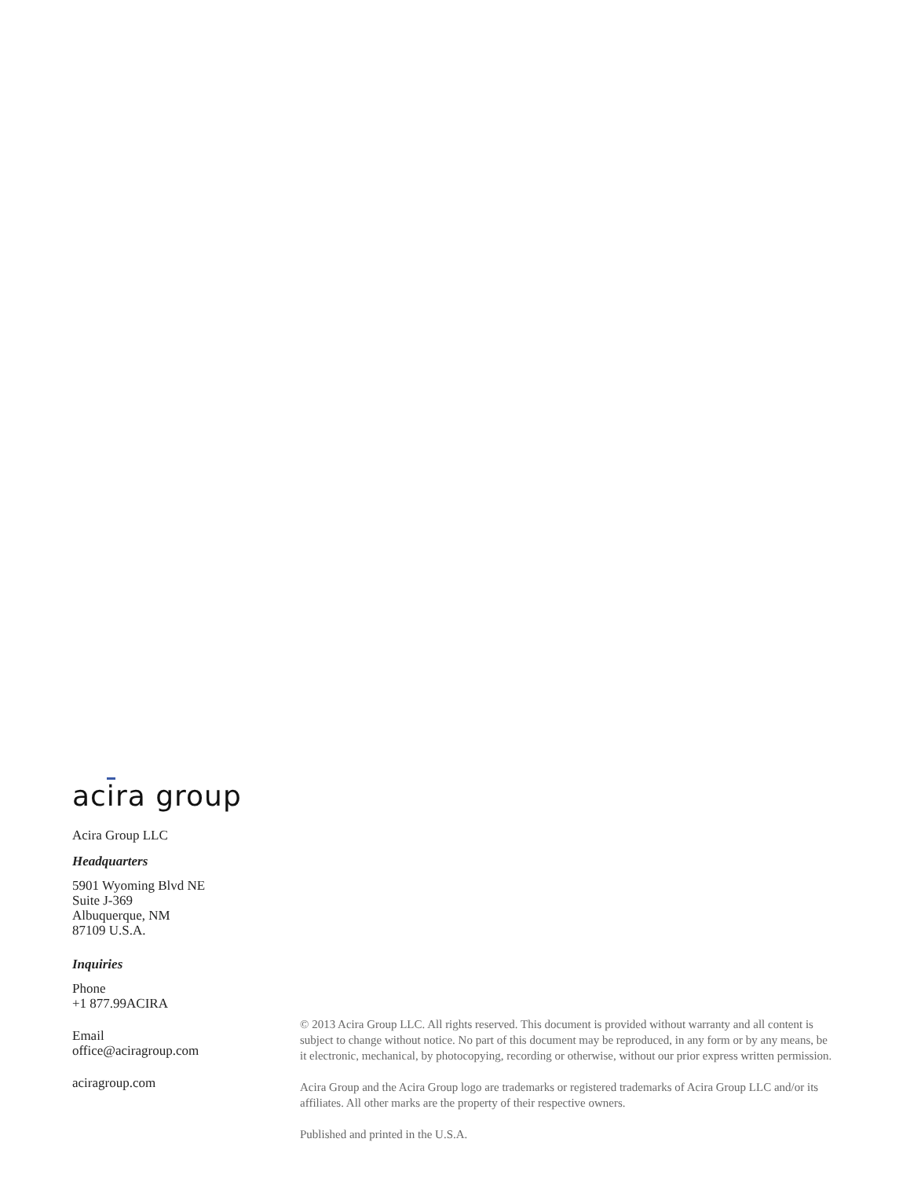acira group
Acira Group LLC
Headquarters
5901 Wyoming Blvd NE
Suite J-369
Albuquerque, NM
87109 U.S.A.
Inquiries
Phone
+1 877.99ACIRA
Email
office@aciragroup.com
aciragroup.com
© 2013 Acira Group LLC. All rights reserved. This document is provided without warranty and all content is subject to change without notice. No part of this document may be reproduced, in any form or by any means, be it electronic, mechanical, by photocopying, recording or otherwise, without our prior express written permission.
Acira Group and the Acira Group logo are trademarks or registered trademarks of Acira Group LLC and/or its affiliates. All other marks are the property of their respective owners.
Published and printed in the U.S.A.